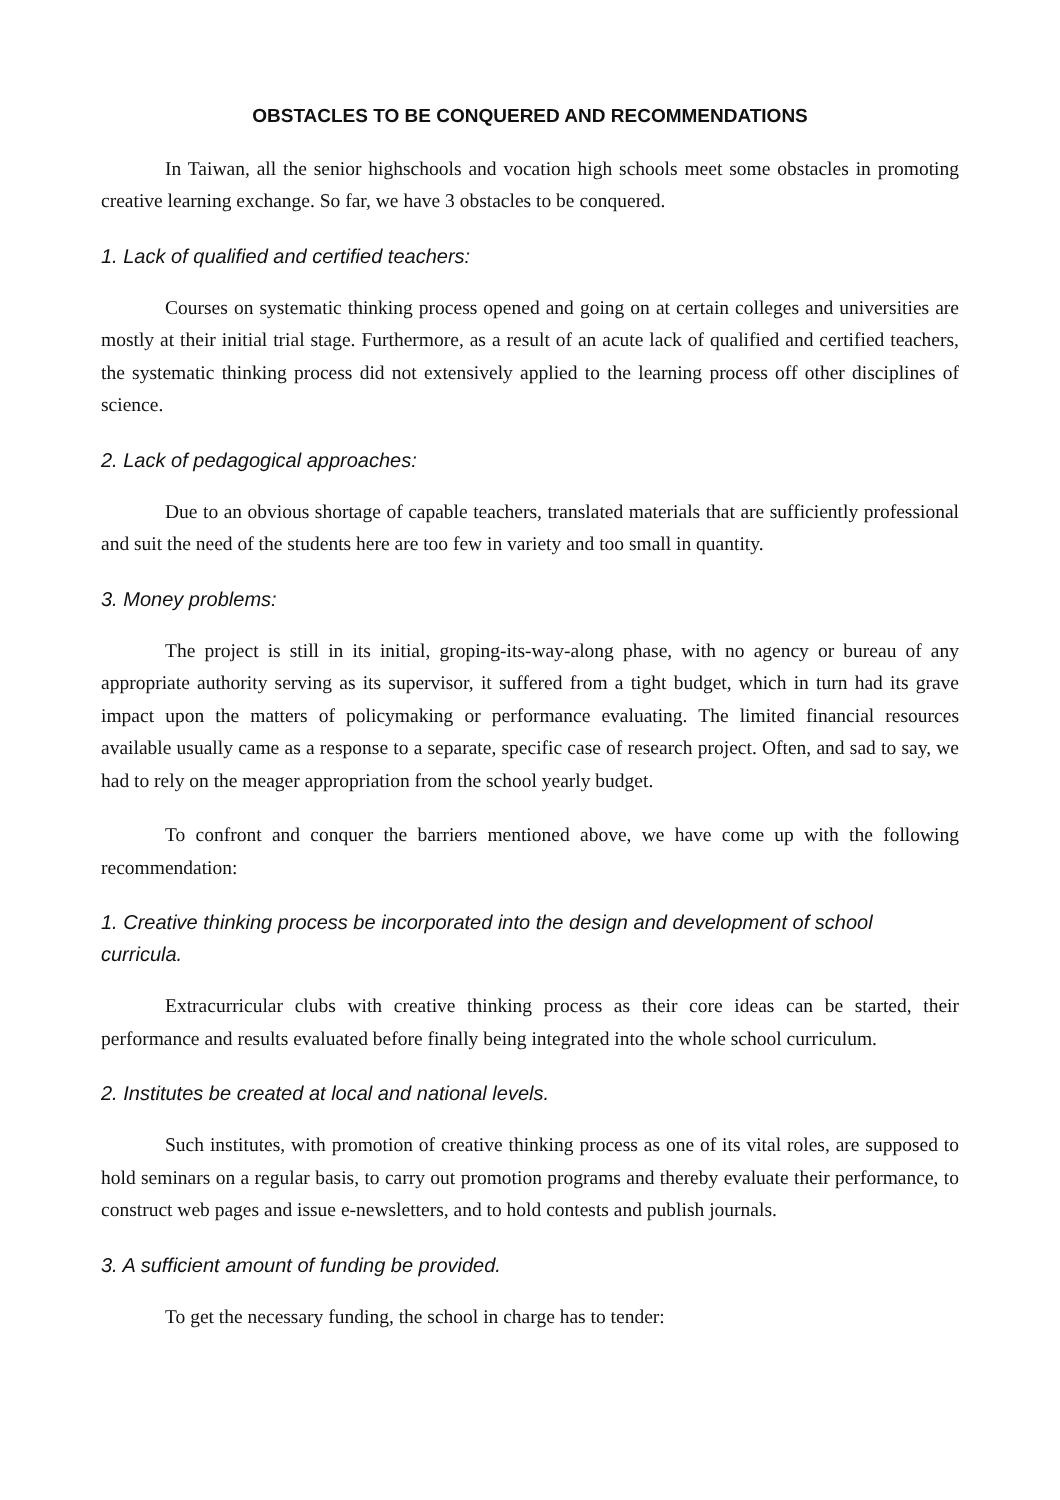OBSTACLES TO BE CONQUERED AND RECOMMENDATIONS
In Taiwan, all the senior highschools and vocation high schools meet some obstacles in promoting creative learning exchange. So far, we have 3 obstacles to be conquered.
1. Lack of qualified and certified teachers:
Courses on systematic thinking process opened and going on at certain colleges and universities are mostly at their initial trial stage. Furthermore, as a result of an acute lack of qualified and certified teachers, the systematic thinking process did not extensively applied to the learning process off other disciplines of science.
2. Lack of pedagogical approaches:
Due to an obvious shortage of capable teachers, translated materials that are sufficiently professional and suit the need of the students here are too few in variety and too small in quantity.
3. Money problems:
The project is still in its initial, groping-its-way-along phase, with no agency or bureau of any appropriate authority serving as its supervisor, it suffered from a tight budget, which in turn had its grave impact upon the matters of policymaking or performance evaluating. The limited financial resources available usually came as a response to a separate, specific case of research project. Often, and sad to say, we had to rely on the meager appropriation from the school yearly budget.
To confront and conquer the barriers mentioned above, we have come up with the following recommendation:
1. Creative thinking process be incorporated into the design and development of school curricula.
Extracurricular clubs with creative thinking process as their core ideas can be started, their performance and results evaluated before finally being integrated into the whole school curriculum.
2. Institutes be created at local and national levels.
Such institutes, with promotion of creative thinking process as one of its vital roles, are supposed to hold seminars on a regular basis, to carry out promotion programs and thereby evaluate their performance, to construct web pages and issue e-newsletters, and to hold contests and publish journals.
3. A sufficient amount of funding be provided.
To get the necessary funding, the school in charge has to tender: